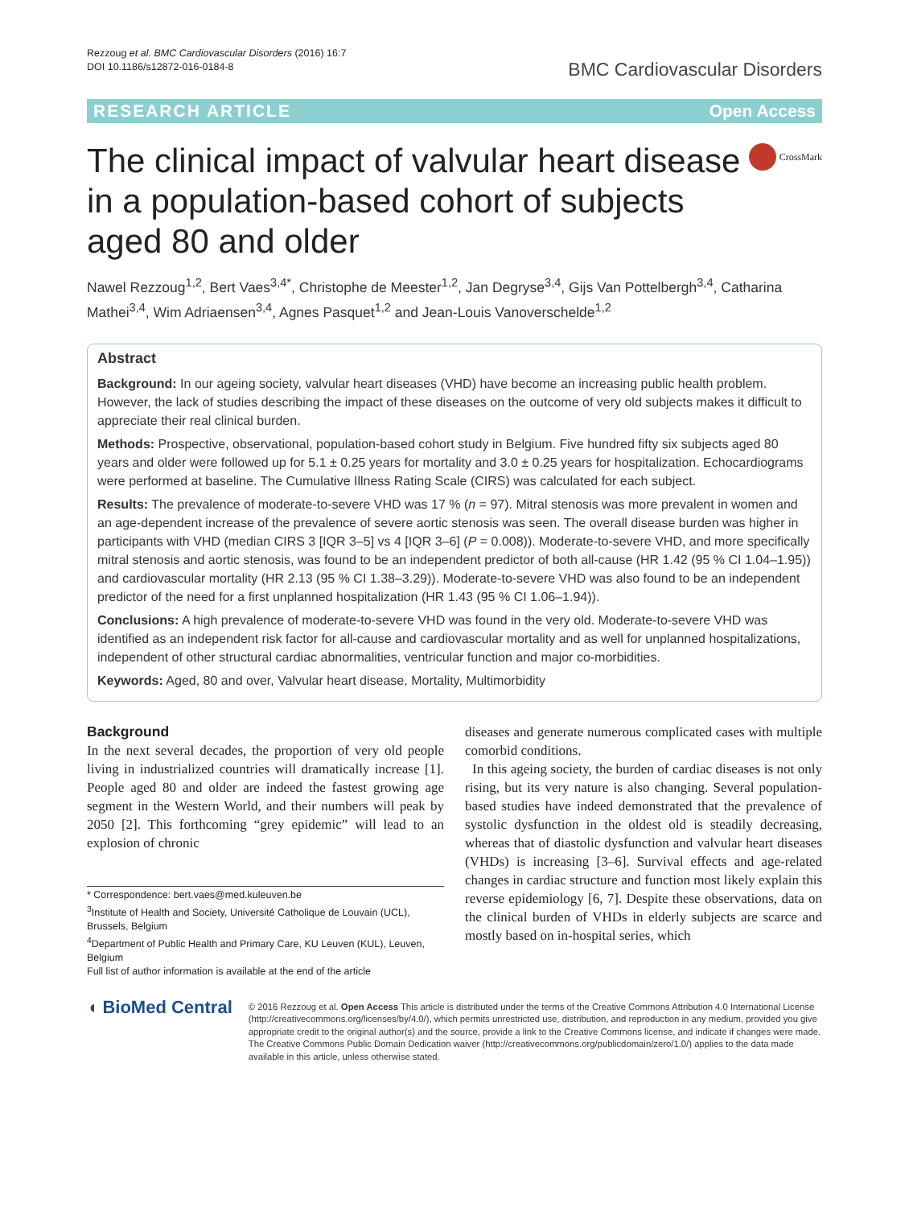Rezzoug et al. BMC Cardiovascular Disorders (2016) 16:7
DOI 10.1186/s12872-016-0184-8
BMC Cardiovascular Disorders
RESEARCH ARTICLE Open Access
The clinical impact of valvular heart disease in a population-based cohort of subjects aged 80 and older
CrossMark
Nawel Rezzoug<sup>1,2</sup>, Bert Vaes<sup>3,4*</sup>, Christophe de Meester<sup>1,2</sup>, Jan Degryse<sup>3,4</sup>, Gijs Van Pottelbergh<sup>3,4</sup>, Catharina Mathei<sup>3,4</sup>, Wim Adriaensen<sup>3,4</sup>, Agnes Pasquet<sup>1,2</sup> and Jean-Louis Vanoverschelde<sup>1,2</sup>
Abstract
Background: In our ageing society, valvular heart diseases (VHD) have become an increasing public health problem. However, the lack of studies describing the impact of these diseases on the outcome of very old subjects makes it difficult to appreciate their real clinical burden.
Methods: Prospective, observational, population-based cohort study in Belgium. Five hundred fifty six subjects aged 80 years and older were followed up for 5.1 ± 0.25 years for mortality and 3.0 ± 0.25 years for hospitalization. Echocardiograms were performed at baseline. The Cumulative Illness Rating Scale (CIRS) was calculated for each subject.
Results: The prevalence of moderate-to-severe VHD was 17 % (n = 97). Mitral stenosis was more prevalent in women and an age-dependent increase of the prevalence of severe aortic stenosis was seen. The overall disease burden was higher in participants with VHD (median CIRS 3 [IQR 3–5] vs 4 [IQR 3–6] (P = 0.008)). Moderate-to-severe VHD, and more specifically mitral stenosis and aortic stenosis, was found to be an independent predictor of both all-cause (HR 1.42 (95 % CI 1.04–1.95)) and cardiovascular mortality (HR 2.13 (95 % CI 1.38–3.29)). Moderate-to-severe VHD was also found to be an independent predictor of the need for a first unplanned hospitalization (HR 1.43 (95 % CI 1.06–1.94)).
Conclusions: A high prevalence of moderate-to-severe VHD was found in the very old. Moderate-to-severe VHD was identified as an independent risk factor for all-cause and cardiovascular mortality and as well for unplanned hospitalizations, independent of other structural cardiac abnormalities, ventricular function and major co-morbidities.
Keywords: Aged, 80 and over, Valvular heart disease, Mortality, Multimorbidity
Background
In the next several decades, the proportion of very old people living in industrialized countries will dramatically increase [1]. People aged 80 and older are indeed the fastest growing age segment in the Western World, and their numbers will peak by 2050 [2]. This forthcoming “grey epidemic” will lead to an explosion of chronic
* Correspondence: bert.vaes@med.kuleuven.be
<sup>3</sup> Institute of Health and Society, Université Catholique de Louvain (UCL), Brussels, Belgium
<sup>4</sup> Department of Public Health and Primary Care, KU Leuven (KUL), Leuven, Belgium
Full list of author information is available at the end of the article
diseases and generate numerous complicated cases with multiple comorbid conditions.
In this ageing society, the burden of cardiac diseases is not only rising, but its very nature is also changing. Several population-based studies have indeed demonstrated that the prevalence of systolic dysfunction in the oldest old is steadily decreasing, whereas that of diastolic dysfunction and valvular heart diseases (VHDs) is increasing [3–6]. Survival effects and age-related changes in cardiac structure and function most likely explain this reverse epidemiology [6, 7]. Despite these observations, data on the clinical burden of VHDs in elderly subjects are scarce and mostly based on in-hospital series, which
◖ BioMed Central
© 2016 Rezzoug et al. Open Access This article is distributed under the terms of the Creative Commons Attribution 4.0 International License (http://creativecommons.org/licenses/by/4.0/), which permits unrestricted use, distribution, and reproduction in any medium, provided you give appropriate credit to the original author(s) and the source, provide a link to the Creative Commons license, and indicate if changes were made. The Creative Commons Public Domain Dedication waiver (http://creativecommons.org/publicdomain/zero/1.0/) applies to the data made available in this article, unless otherwise stated.